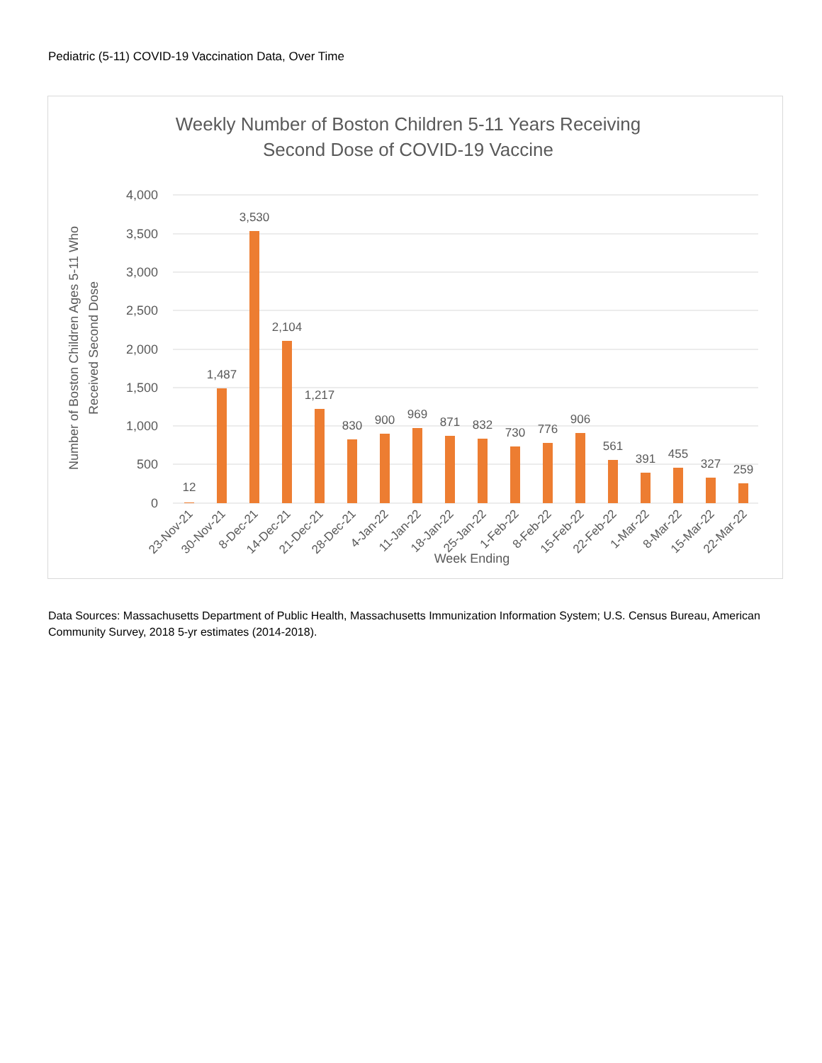Pediatric (5-11) COVID-19 Vaccination Data, Over Time
Weekly Number of Boston Children 5-11 Years Receiving
Second Dose of COVID-19 Vaccine
4,000
3,500
3,000
2,500
2,000
1,500
1,000
500
0
Number of Boston Children Ages 5-11 Who
Received Second Dose
12
1,487
3,530
2,104
1,217
830
900
969
871
832
730
776
906
561
391
455
327
259
23-Nov-21
30-Nov-21
8-Dec-21
14-Dec-21
21-Dec-21
28-Dec-21
4-Jan-22
11-Jan-22
18-Jan-22
25-Jan-22
1-Feb-22
8-Feb-22
15-Feb-22
22-Feb-22
1-Mar-22
8-Mar-22
15-Mar-22
22-Mar-22
Week Ending
Data Sources: Massachusetts Department of Public Health, Massachusetts Immunization Information System; U.S. Census Bureau, American Community Survey, 2018 5-yr estimates (2014-2018).